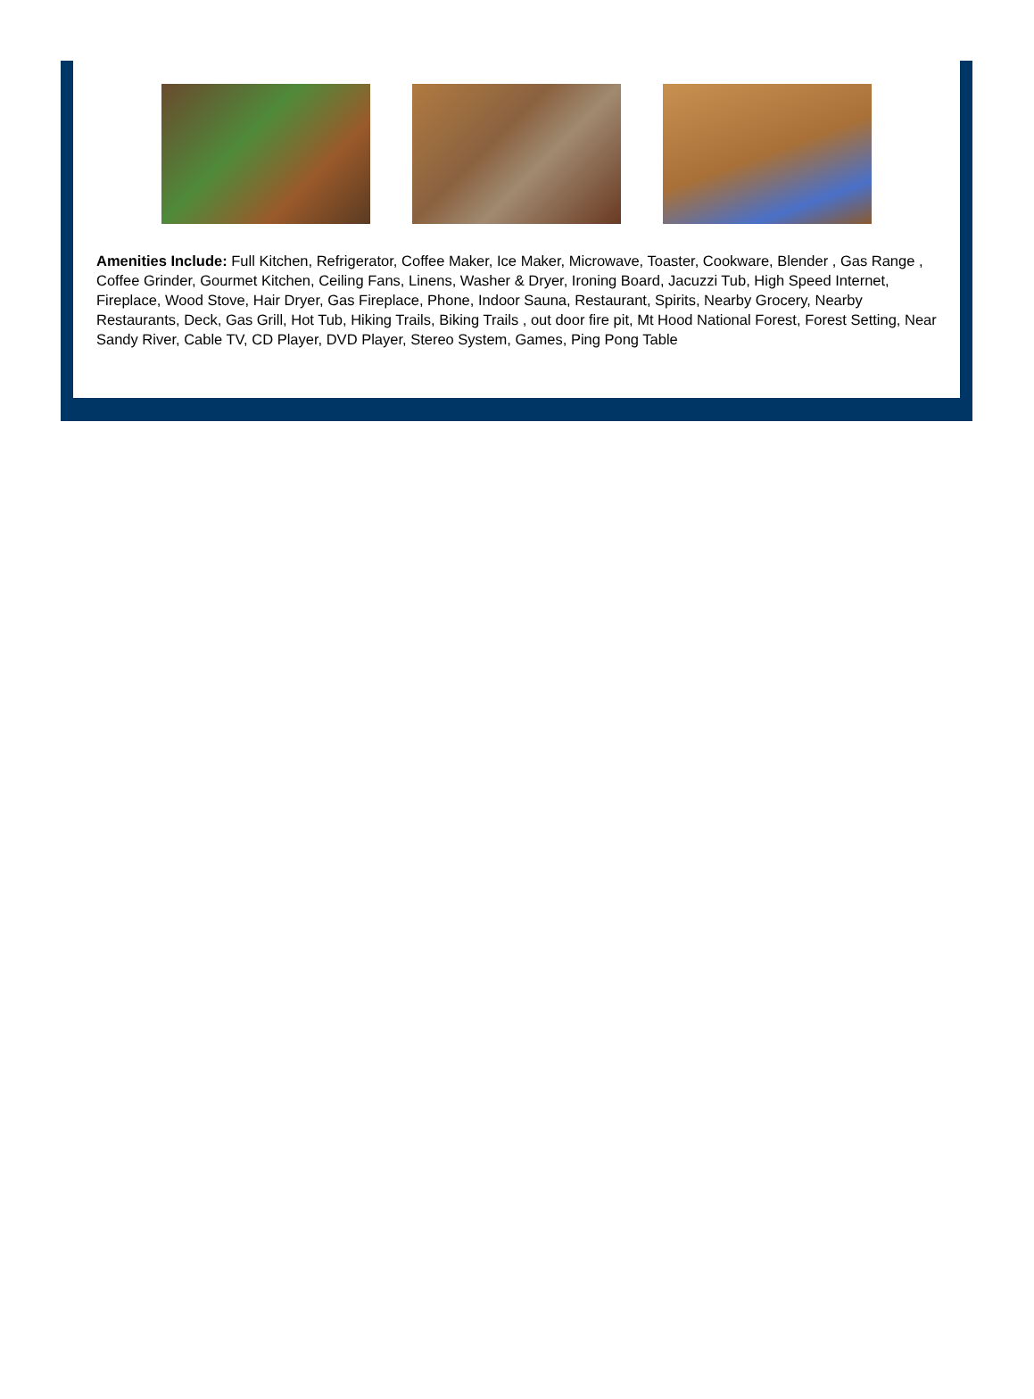Amenities Include: Full Kitchen, Refrigerator, Coffee Maker, Ice Maker, Microwave, Toaster, Cookware, Blender , Gas Range , Coffee Grinder, Gourmet Kitchen, Ceiling Fans, Linens, Washer & Dryer, Ironing Board, Jacuzzi Tub, High Speed Internet, Fireplace, Wood Stove, Hair Dryer, Gas Fireplace, Phone, Indoor Sauna, Restaurant, Spirits, Nearby Grocery, Nearby Restaurants, Deck, Gas Grill, Hot Tub, Hiking Trails, Biking Trails , out door fire pit, Mt Hood National Forest, Forest Setting, Near Sandy River, Cable TV, CD Player, DVD Player, Stereo System, Games, Ping Pong Table